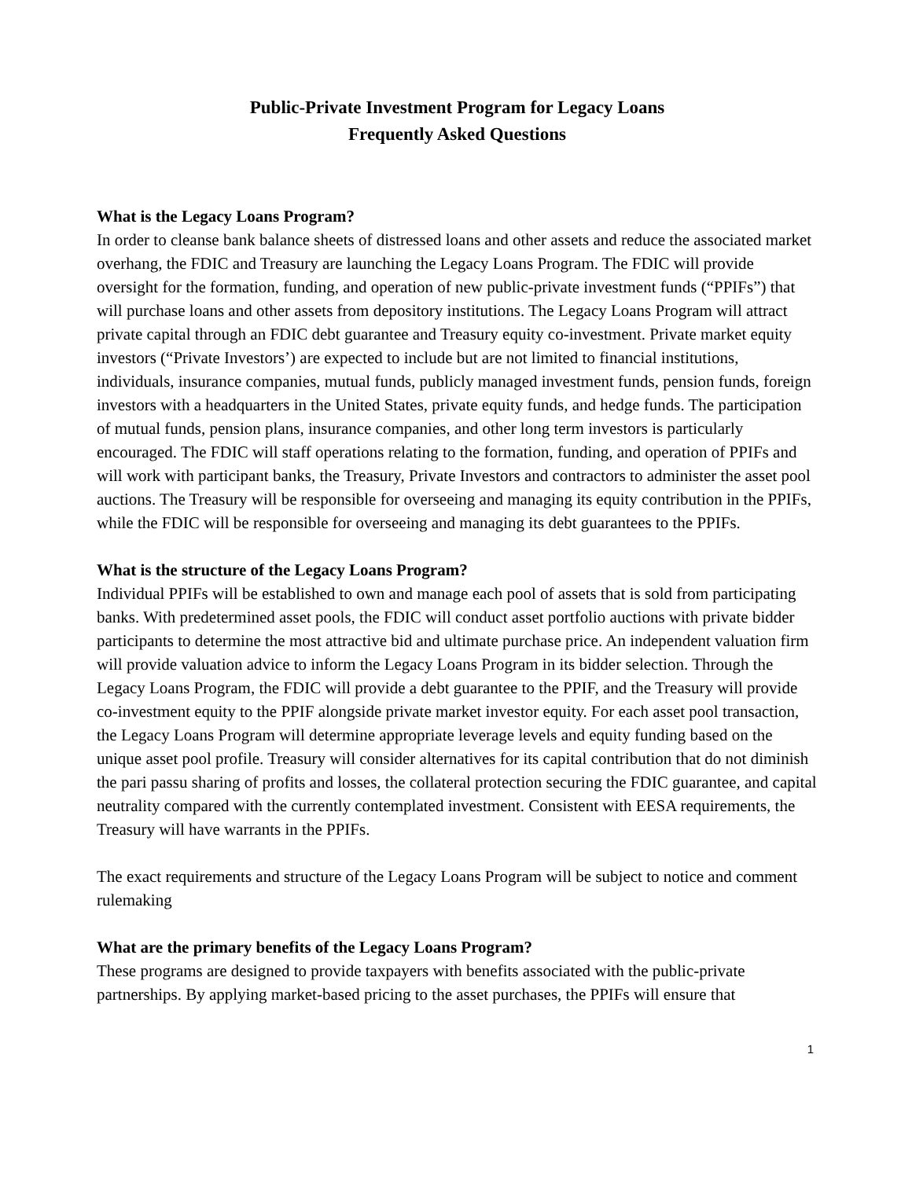Public-Private Investment Program for Legacy Loans
Frequently Asked Questions
What is the Legacy Loans Program?
In order to cleanse bank balance sheets of distressed loans and other assets and reduce the associated market overhang, the FDIC and Treasury are launching the Legacy Loans Program. The FDIC will provide oversight for the formation, funding, and operation of new public-private investment funds (“PPIFs”) that will purchase loans and other assets from depository institutions. The Legacy Loans Program will attract private capital through an FDIC debt guarantee and Treasury equity co-investment. Private market equity investors (“Private Investors’) are expected to include but are not limited to financial institutions, individuals, insurance companies, mutual funds, publicly managed investment funds, pension funds, foreign investors with a headquarters in the United States, private equity funds, and hedge funds. The participation of mutual funds, pension plans, insurance companies, and other long term investors is particularly encouraged. The FDIC will staff operations relating to the formation, funding, and operation of PPIFs and will work with participant banks, the Treasury, Private Investors and contractors to administer the asset pool auctions. The Treasury will be responsible for overseeing and managing its equity contribution in the PPIFs, while the FDIC will be responsible for overseeing and managing its debt guarantees to the PPIFs.
What is the structure of the Legacy Loans Program?
Individual PPIFs will be established to own and manage each pool of assets that is sold from participating banks. With predetermined asset pools, the FDIC will conduct asset portfolio auctions with private bidder participants to determine the most attractive bid and ultimate purchase price. An independent valuation firm will provide valuation advice to inform the Legacy Loans Program in its bidder selection. Through the Legacy Loans Program, the FDIC will provide a debt guarantee to the PPIF, and the Treasury will provide co-investment equity to the PPIF alongside private market investor equity. For each asset pool transaction, the Legacy Loans Program will determine appropriate leverage levels and equity funding based on the unique asset pool profile. Treasury will consider alternatives for its capital contribution that do not diminish the pari passu sharing of profits and losses, the collateral protection securing the FDIC guarantee, and capital neutrality compared with the currently contemplated investment. Consistent with EESA requirements, the Treasury will have warrants in the PPIFs.
The exact requirements and structure of the Legacy Loans Program will be subject to notice and comment rulemaking
What are the primary benefits of the Legacy Loans Program?
These programs are designed to provide taxpayers with benefits associated with the public-private partnerships. By applying market-based pricing to the asset purchases, the PPIFs will ensure that
1